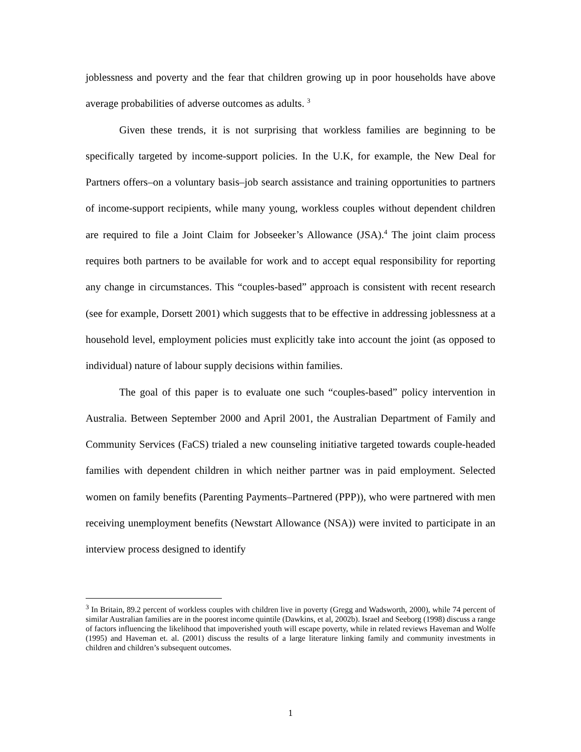joblessness and poverty and the fear that children growing up in poor households have above average probabilities of adverse outcomes as adults. <sup>3</sup>
Given these trends, it is not surprising that workless families are beginning to be specifically targeted by income-support policies. In the U.K, for example, the New Deal for Partners offers–on a voluntary basis–job search assistance and training opportunities to partners of income-support recipients, while many young, workless couples without dependent children are required to file a Joint Claim for Jobseeker’s Allowance (JSA).<sup>4</sup> The joint claim process requires both partners to be available for work and to accept equal responsibility for reporting any change in circumstances. This “couples-based” approach is consistent with recent research (see for example, Dorsett 2001) which suggests that to be effective in addressing joblessness at a household level, employment policies must explicitly take into account the joint (as opposed to individual) nature of labour supply decisions within families.
The goal of this paper is to evaluate one such “couples-based” policy intervention in Australia. Between September 2000 and April 2001, the Australian Department of Family and Community Services (FaCS) trialed a new counseling initiative targeted towards couple-headed families with dependent children in which neither partner was in paid employment. Selected women on family benefits (Parenting Payments–Partnered (PPP)), who were partnered with men receiving unemployment benefits (Newstart Allowance (NSA)) were invited to participate in an interview process designed to identify
<sup>3</sup> In Britain, 89.2 percent of workless couples with children live in poverty (Gregg and Wadsworth, 2000), while 74 percent of similar Australian families are in the poorest income quintile (Dawkins, et al, 2002b). Israel and Seeborg (1998) discuss a range of factors influencing the likelihood that impoverished youth will escape poverty, while in related reviews Haveman and Wolfe (1995) and Haveman et. al. (2001) discuss the results of a large literature linking family and community investments in children and children’s subsequent outcomes.
1